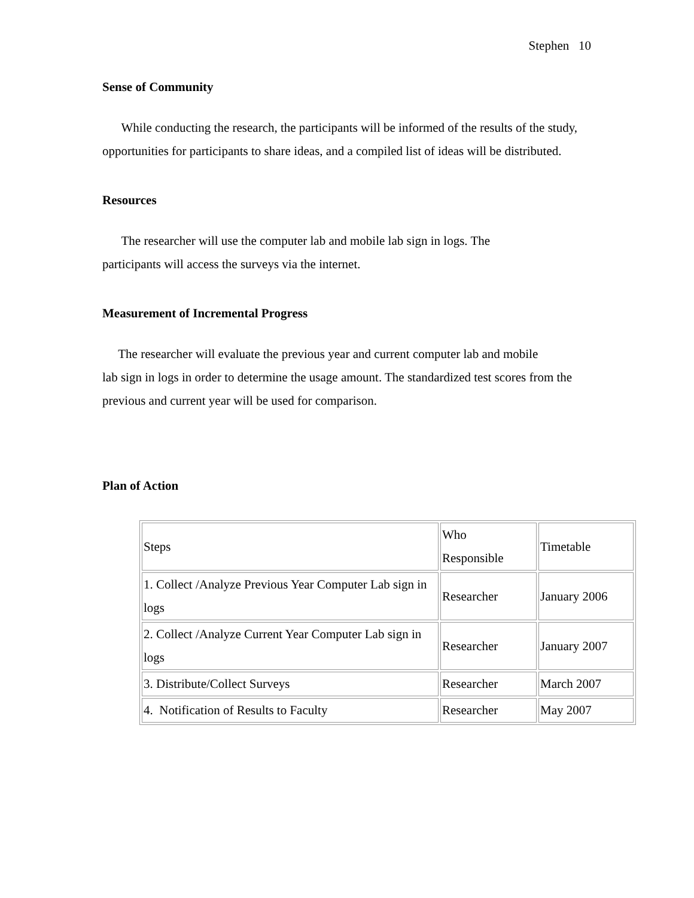Stephen 10
Sense of Community
While conducting the research, the participants will be informed of the results of the study, opportunities for participants to share ideas, and a compiled list of ideas will be distributed.
Resources
The researcher will use the computer lab and mobile lab sign in logs. The
participants will access the surveys via the internet.
Measurement of Incremental Progress
The researcher will evaluate the previous year and current computer lab and mobile
lab sign in logs in order to determine the usage amount. The standardized test scores from the previous and current year will be used for comparison.
Plan of Action
| Steps | Who Responsible | Timetable |
| 1. Collect /Analyze Previous Year Computer Lab sign in logs | Researcher | January 2006 |
| 2. Collect /Analyze Current Year Computer Lab sign in logs | Researcher | January 2007 |
| 3. Distribute/Collect Surveys | Researcher | March 2007 |
| 4. Notification of Results to Faculty | Researcher | May 2007 |